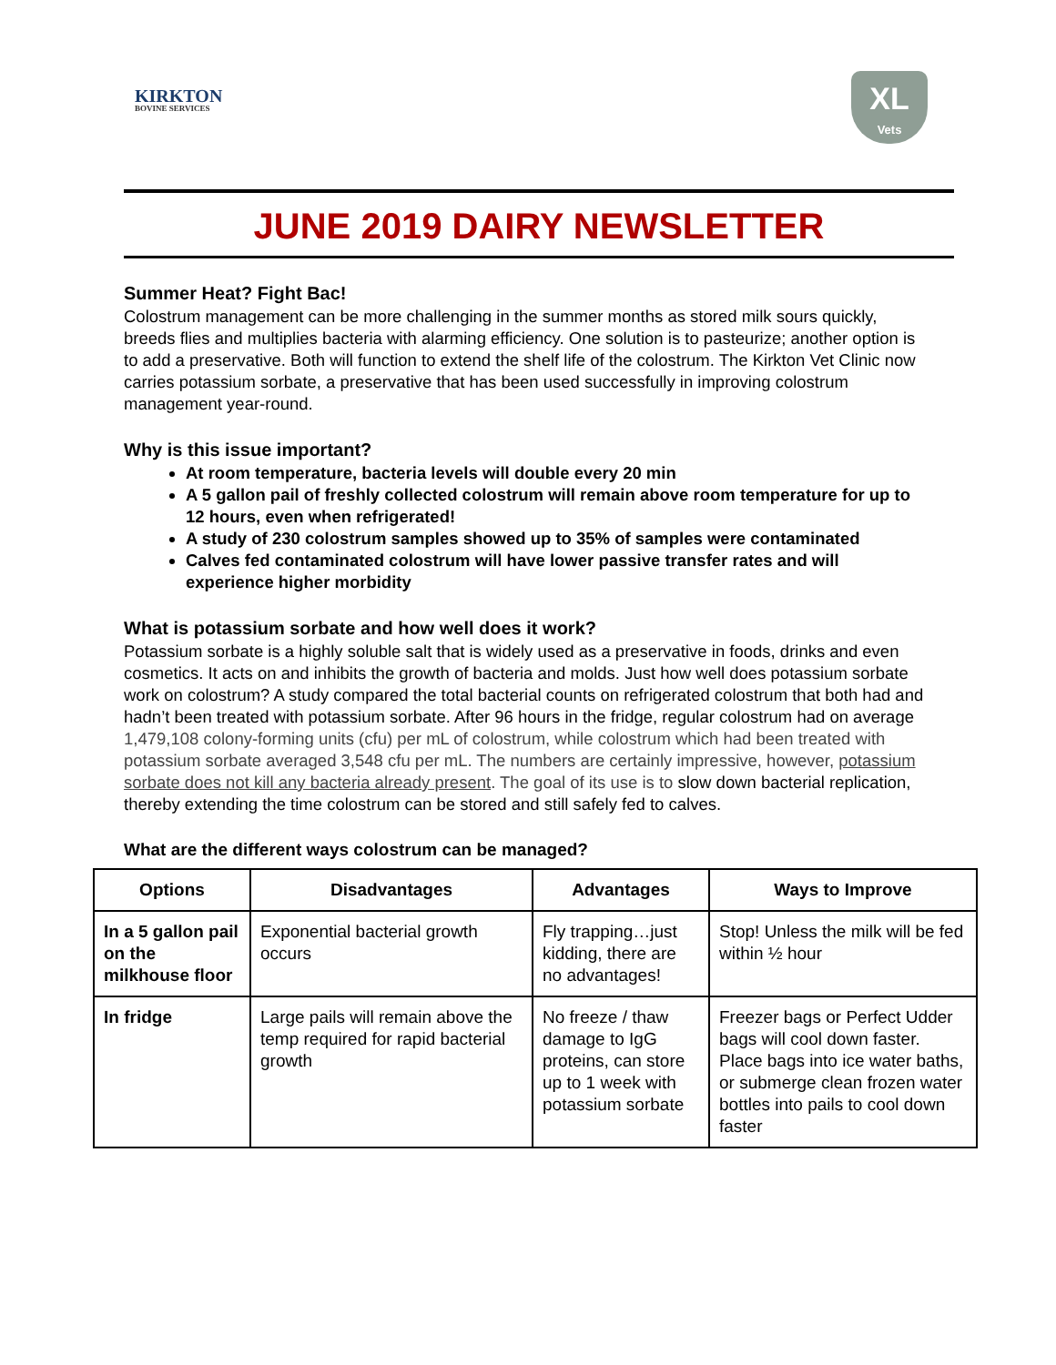KIRKTON
BOVINE SERVICES
XL
Vets
JUNE 2019 DAIRY NEWSLETTER
Summer Heat? Fight Bac!
Colostrum management can be more challenging in the summer months as stored milk sours quickly, breeds flies and multiplies bacteria with alarming efficiency. One solution is to pasteurize; another option is to add a preservative. Both will function to extend the shelf life of the colostrum. The Kirkton Vet Clinic now carries potassium sorbate, a preservative that has been used successfully in improving colostrum management year-round.
Why is this issue important?
At room temperature, bacteria levels will double every 20 min
A 5 gallon pail of freshly collected colostrum will remain above room temperature for up to 12 hours, even when refrigerated!
A study of 230 colostrum samples showed up to 35% of samples were contaminated
Calves fed contaminated colostrum will have lower passive transfer rates and will experience higher morbidity
What is potassium sorbate and how well does it work?
Potassium sorbate is a highly soluble salt that is widely used as a preservative in foods, drinks and even cosmetics. It acts on and inhibits the growth of bacteria and molds. Just how well does potassium sorbate work on colostrum? A study compared the total bacterial counts on refrigerated colostrum that both had and hadn’t been treated with potassium sorbate. After 96 hours in the fridge, regular colostrum had on average 1,479,108 colony-forming units (cfu) per mL of colostrum, while colostrum which had been treated with potassium sorbate averaged 3,548 cfu per mL. The numbers are certainly impressive, however, potassium sorbate does not kill any bacteria already present. The goal of its use is to slow down bacterial replication, thereby extending the time colostrum can be stored and still safely fed to calves.
What are the different ways colostrum can be managed?
| Options | Disadvantages | Advantages | Ways to Improve |
| --- | --- | --- | --- |
| In a 5 gallon pail on the milkhouse floor | Exponential bacterial growth occurs | Fly trapping…just kidding, there are no advantages! | Stop! Unless the milk will be fed within ½ hour |
| In fridge | Large pails will remain above the temp required for rapid bacterial growth | No freeze / thaw damage to IgG proteins, can store up to 1 week with potassium sorbate | Freezer bags or Perfect Udder bags will cool down faster. Place bags into ice water baths, or submerge clean frozen water bottles into pails to cool down faster |